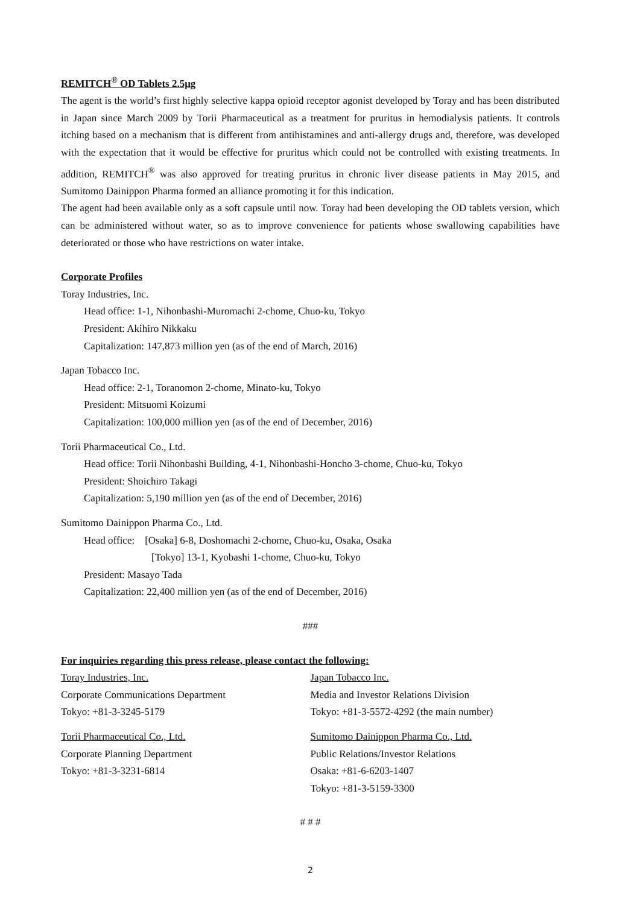REMITCH<sup>®</sup> OD Tablets 2.5μg
The agent is the world’s first highly selective kappa opioid receptor agonist developed by Toray and has been distributed in Japan since March 2009 by Torii Pharmaceutical as a treatment for pruritus in hemodialysis patients. It controls itching based on a mechanism that is different from antihistamines and anti-allergy drugs and, therefore, was developed with the expectation that it would be effective for pruritus which could not be controlled with existing treatments. In addition, REMITCH<sup>®</sup> was also approved for treating pruritus in chronic liver disease patients in May 2015, and Sumitomo Dainippon Pharma formed an alliance promoting it for this indication.
The agent had been available only as a soft capsule until now. Toray had been developing the OD tablets version, which can be administered without water, so as to improve convenience for patients whose swallowing capabilities have deteriorated or those who have restrictions on water intake.
Corporate Profiles
Toray Industries, Inc.
Head office: 1-1, Nihonbashi-Muromachi 2-chome, Chuo-ku, Tokyo
President: Akihiro Nikkaku
Capitalization: 147,873 million yen (as of the end of March, 2016)
Japan Tobacco Inc.
Head office: 2-1, Toranomon 2-chome, Minato-ku, Tokyo
President: Mitsuomi Koizumi
Capitalization: 100,000 million yen (as of the end of December, 2016)
Torii Pharmaceutical Co., Ltd.
Head office: Torii Nihonbashi Building, 4-1, Nihonbashi-Honcho 3-chome, Chuo-ku, Tokyo
President: Shoichiro Takagi
Capitalization: 5,190 million yen (as of the end of December, 2016)
Sumitomo Dainippon Pharma Co., Ltd.
Head office: [Osaka] 6-8, Doshomachi 2-chome, Chuo-ku, Osaka, Osaka
[Tokyo] 13-1, Kyobashi 1-chome, Chuo-ku, Tokyo
President: Masayo Tada
Capitalization: 22,400 million yen (as of the end of December, 2016)
###
For inquiries regarding this press release, please contact the following:
Toray Industries, Inc.
Corporate Communications Department
Tokyo: +81-3-3245-5179
Japan Tobacco Inc.
Media and Investor Relations Division
Tokyo: +81-3-5572-4292 (the main number)
Torii Pharmaceutical Co., Ltd.
Corporate Planning Department
Tokyo: +81-3-3231-6814
Sumitomo Dainippon Pharma Co., Ltd.
Public Relations/Investor Relations
Osaka: +81-6-6203-1407
Tokyo: +81-3-5159-3300
# # #
2